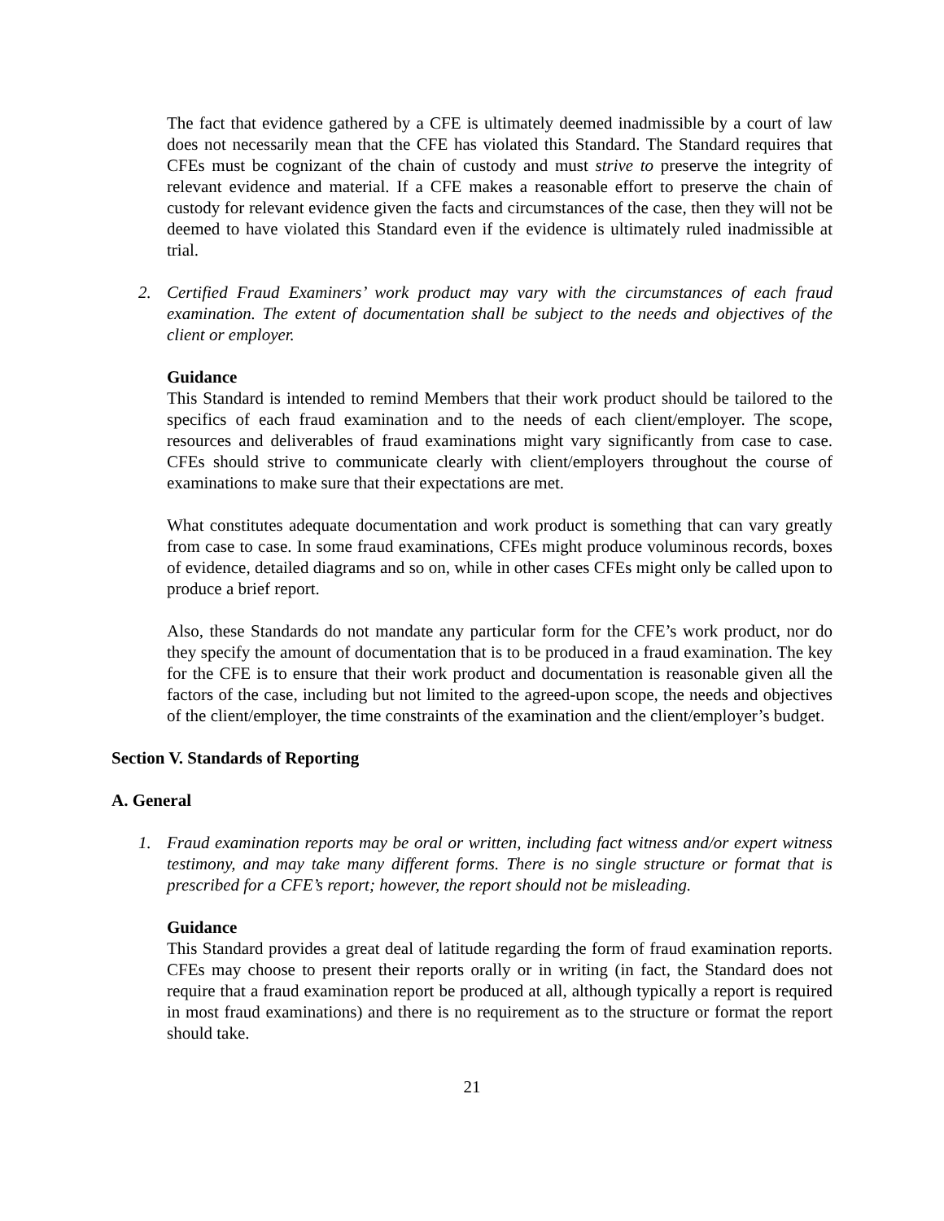The fact that evidence gathered by a CFE is ultimately deemed inadmissible by a court of law does not necessarily mean that the CFE has violated this Standard. The Standard requires that CFEs must be cognizant of the chain of custody and must strive to preserve the integrity of relevant evidence and material. If a CFE makes a reasonable effort to preserve the chain of custody for relevant evidence given the facts and circumstances of the case, then they will not be deemed to have violated this Standard even if the evidence is ultimately ruled inadmissible at trial.
2. Certified Fraud Examiners’ work product may vary with the circumstances of each fraud examination. The extent of documentation shall be subject to the needs and objectives of the client or employer.
Guidance
This Standard is intended to remind Members that their work product should be tailored to the specifics of each fraud examination and to the needs of each client/employer. The scope, resources and deliverables of fraud examinations might vary significantly from case to case. CFEs should strive to communicate clearly with client/employers throughout the course of examinations to make sure that their expectations are met.
What constitutes adequate documentation and work product is something that can vary greatly from case to case. In some fraud examinations, CFEs might produce voluminous records, boxes of evidence, detailed diagrams and so on, while in other cases CFEs might only be called upon to produce a brief report.
Also, these Standards do not mandate any particular form for the CFE’s work product, nor do they specify the amount of documentation that is to be produced in a fraud examination. The key for the CFE is to ensure that their work product and documentation is reasonable given all the factors of the case, including but not limited to the agreed-upon scope, the needs and objectives of the client/employer, the time constraints of the examination and the client/employer’s budget.
Section V. Standards of Reporting
A. General
1. Fraud examination reports may be oral or written, including fact witness and/or expert witness testimony, and may take many different forms. There is no single structure or format that is prescribed for a CFE’s report; however, the report should not be misleading.
Guidance
This Standard provides a great deal of latitude regarding the form of fraud examination reports. CFEs may choose to present their reports orally or in writing (in fact, the Standard does not require that a fraud examination report be produced at all, although typically a report is required in most fraud examinations) and there is no requirement as to the structure or format the report should take.
21